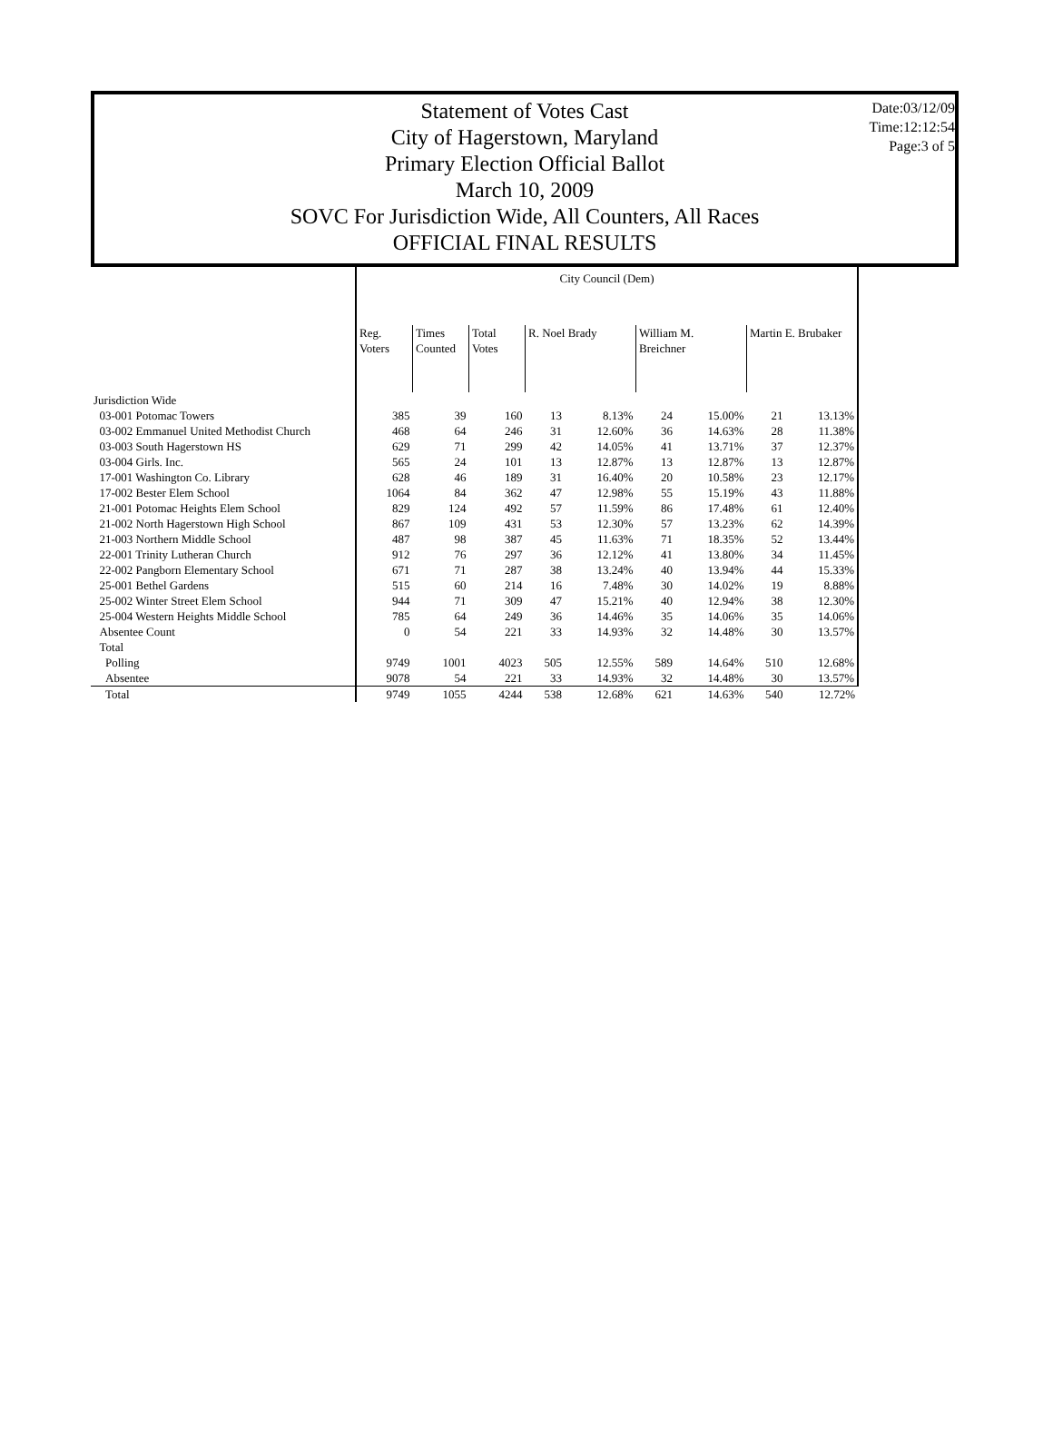Date:03/12/09
Time:12:12:54
Page:3 of 5
Statement of Votes Cast
City of Hagerstown, Maryland
Primary Election Official Ballot
March 10, 2009
SOVC For Jurisdiction Wide, All Counters, All Races
OFFICIAL FINAL RESULTS
| | City Council (Dem) | | | | | | | | | |
| --- | --- | --- | --- | --- | --- | --- | --- | --- | --- | --- |
| | Reg. Voters | Times Counted | Total Votes | R. Noel Brady | | William M. Breichner | | Martin E. Brubaker | | |
| Jurisdiction Wide | | | | | | | | | | |
| 03-001 Potomac Towers | 385 | 39 | 160 | 13 | 8.13% | 24 | 15.00% | 21 | 13.13% | |
| 03-002 Emmanuel United Methodist Church | 468 | 64 | 246 | 31 | 12.60% | 36 | 14.63% | 28 | 11.38% | |
| 03-003 South Hagerstown HS | 629 | 71 | 299 | 42 | 14.05% | 41 | 13.71% | 37 | 12.37% | |
| 03-004 Girls. Inc. | 565 | 24 | 101 | 13 | 12.87% | 13 | 12.87% | 13 | 12.87% | |
| 17-001 Washington Co. Library | 628 | 46 | 189 | 31 | 16.40% | 20 | 10.58% | 23 | 12.17% | |
| 17-002 Bester Elem School | 1064 | 84 | 362 | 47 | 12.98% | 55 | 15.19% | 43 | 11.88% | |
| 21-001 Potomac Heights Elem School | 829 | 124 | 492 | 57 | 11.59% | 86 | 17.48% | 61 | 12.40% | |
| 21-002 North Hagerstown High School | 867 | 109 | 431 | 53 | 12.30% | 57 | 13.23% | 62 | 14.39% | |
| 21-003 Northern Middle School | 487 | 98 | 387 | 45 | 11.63% | 71 | 18.35% | 52 | 13.44% | |
| 22-001 Trinity Lutheran Church | 912 | 76 | 297 | 36 | 12.12% | 41 | 13.80% | 34 | 11.45% | |
| 22-002 Pangborn Elementary School | 671 | 71 | 287 | 38 | 13.24% | 40 | 13.94% | 44 | 15.33% | |
| 25-001 Bethel Gardens | 515 | 60 | 214 | 16 | 7.48% | 30 | 14.02% | 19 | 8.88% | |
| 25-002 Winter Street Elem School | 944 | 71 | 309 | 47 | 15.21% | 40 | 12.94% | 38 | 12.30% | |
| 25-004 Western Heights Middle School | 785 | 64 | 249 | 36 | 14.46% | 35 | 14.06% | 35 | 14.06% | |
| Absentee Count | 0 | 54 | 221 | 33 | 14.93% | 32 | 14.48% | 30 | 13.57% | |
| Total | | | | | | | | | | |
| Polling | 9749 | 1001 | 4023 | 505 | 12.55% | 589 | 14.64% | 510 | 12.68% | |
| Absentee | 9078 | 54 | 221 | 33 | 14.93% | 32 | 14.48% | 30 | 13.57% | |
| Total | 9749 | 1055 | 4244 | 538 | 12.68% | 621 | 14.63% | 540 | 12.72% | |